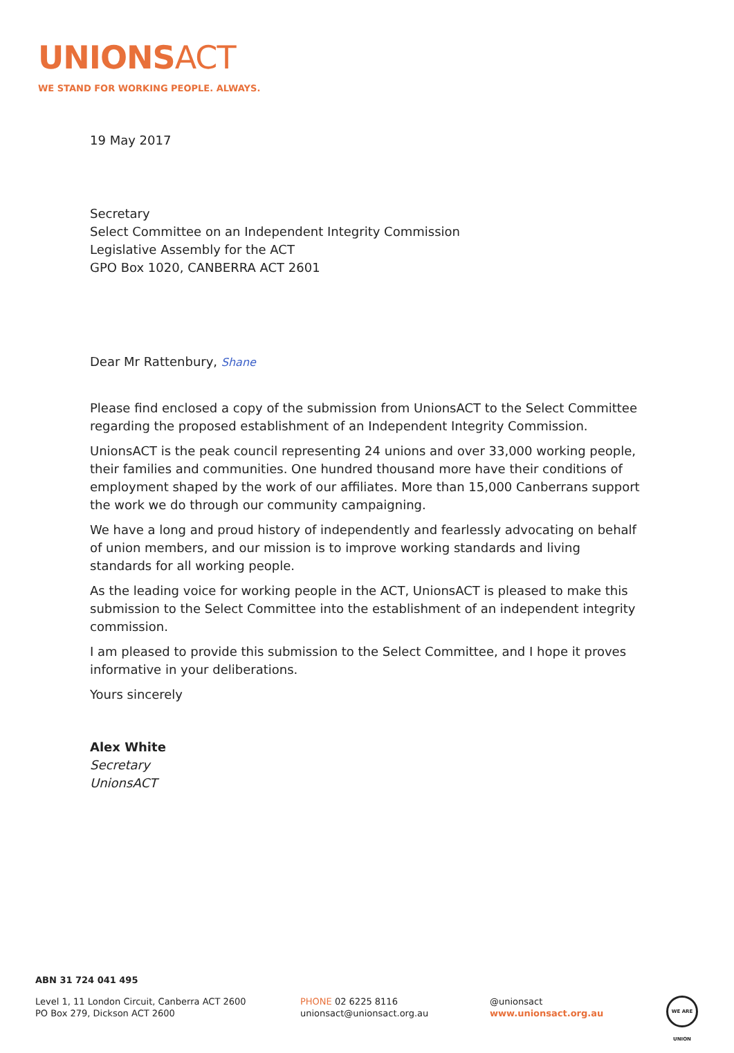UNIONSACT
WE STAND FOR WORKING PEOPLE. ALWAYS.
19 May 2017
Secretary
Select Committee on an Independent Integrity Commission
Legislative Assembly for the ACT
GPO Box 1020, CANBERRA ACT 2601
Dear Mr Rattenbury, Shane
Please find enclosed a copy of the submission from UnionsACT to the Select Committee regarding the proposed establishment of an Independent Integrity Commission.
UnionsACT is the peak council representing 24 unions and over 33,000 working people, their families and communities. One hundred thousand more have their conditions of employment shaped by the work of our affiliates. More than 15,000 Canberrans support the work we do through our community campaigning.
We have a long and proud history of independently and fearlessly advocating on behalf of union members, and our mission is to improve working standards and living standards for all working people.
As the leading voice for working people in the ACT, UnionsACT is pleased to make this submission to the Select Committee into the establishment of an independent integrity commission.
I am pleased to provide this submission to the Select Committee, and I hope it proves informative in your deliberations.
Yours sincerely
Alex White
Secretary
UnionsACT
ABN 31 724 041 495
Level 1, 11 London Circuit, Canberra ACT 2600
PO Box 279, Dickson ACT 2600
PHONE 02 6225 8116
unionsact@unionsact.org.au
@unionsact
www.unionsact.org.au
WE ARE UNION